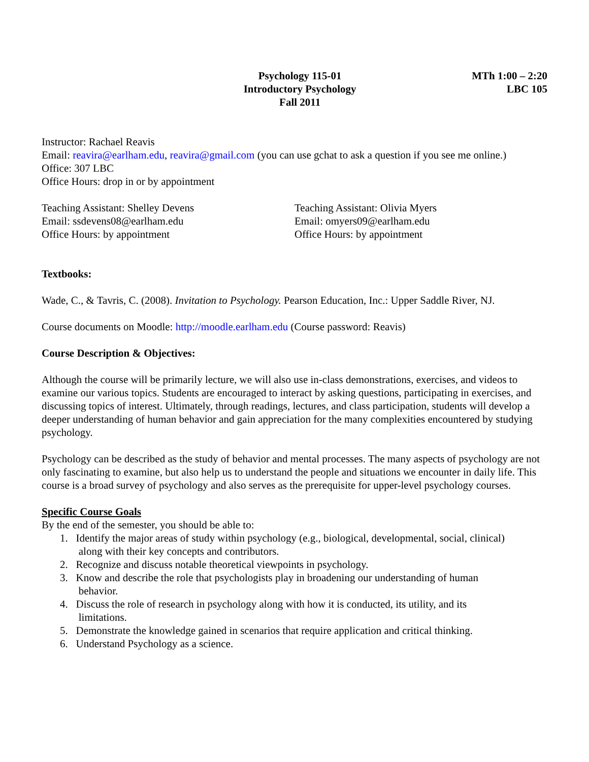Psychology 115-01
Introductory Psychology
Fall 2011
MTh 1:00 – 2:20
LBC 105
Instructor: Rachael Reavis
Email: reavira@earlham.edu, reavira@gmail.com (you can use gchat to ask a question if you see me online.)
Office: 307 LBC
Office Hours: drop in or by appointment
Teaching Assistant: Shelley Devens
Email: ssdevens08@earlham.edu
Office Hours: by appointment
Teaching Assistant: Olivia Myers
Email: omyers09@earlham.edu
Office Hours: by appointment
Textbooks:
Wade, C., & Tavris, C. (2008). Invitation to Psychology. Pearson Education, Inc.: Upper Saddle River, NJ.
Course documents on Moodle: http://moodle.earlham.edu (Course password: Reavis)
Course Description & Objectives:
Although the course will be primarily lecture, we will also use in-class demonstrations, exercises, and videos to examine our various topics. Students are encouraged to interact by asking questions, participating in exercises, and discussing topics of interest. Ultimately, through readings, lectures, and class participation, students will develop a deeper understanding of human behavior and gain appreciation for the many complexities encountered by studying psychology.
Psychology can be described as the study of behavior and mental processes. The many aspects of psychology are not only fascinating to examine, but also help us to understand the people and situations we encounter in daily life. This course is a broad survey of psychology and also serves as the prerequisite for upper-level psychology courses.
Specific Course Goals
By the end of the semester, you should be able to:
1. Identify the major areas of study within psychology (e.g., biological, developmental, social, clinical)
along with their key concepts and contributors.
2. Recognize and discuss notable theoretical viewpoints in psychology.
3. Know and describe the role that psychologists play in broadening our understanding of human
behavior.
4. Discuss the role of research in psychology along with how it is conducted, its utility, and its
limitations.
5. Demonstrate the knowledge gained in scenarios that require application and critical thinking.
6. Understand Psychology as a science.